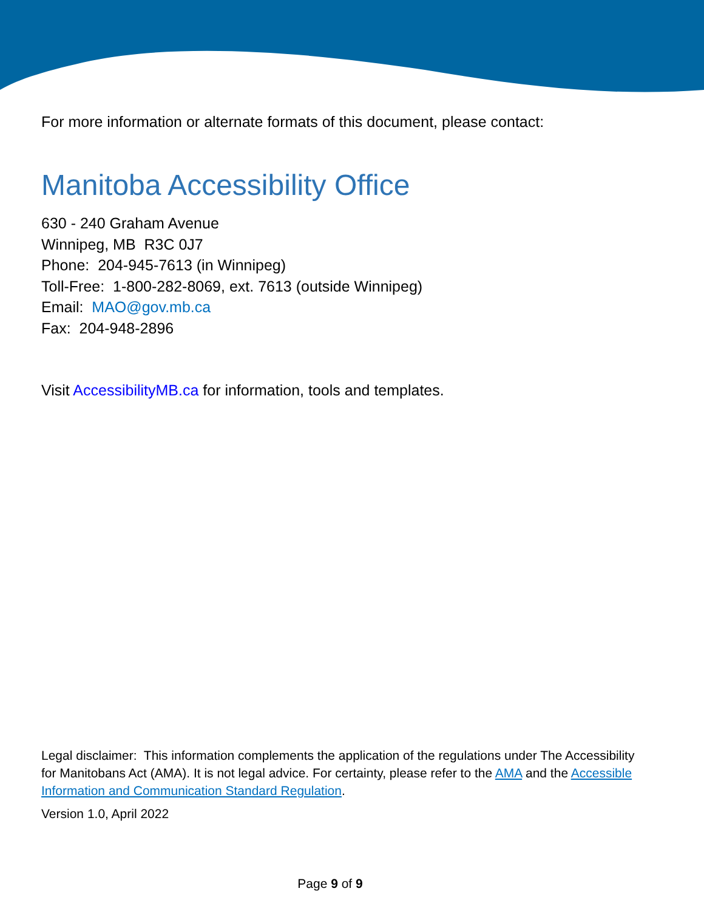For more information or alternate formats of this document, please contact:
Manitoba Accessibility Office
630 - 240 Graham Avenue
Winnipeg, MB R3C 0J7
Phone: 204-945-7613 (in Winnipeg)
Toll-Free: 1-800-282-8069, ext. 7613 (outside Winnipeg)
Email: MAO@gov.mb.ca
Fax: 204-948-2896
Visit AccessibilityMB.ca for information, tools and templates.
Legal disclaimer: This information complements the application of the regulations under The Accessibility for Manitobans Act (AMA). It is not legal advice. For certainty, please refer to the AMA and the Accessible Information and Communication Standard Regulation.
Version 1.0, April 2022
Page 9 of 9